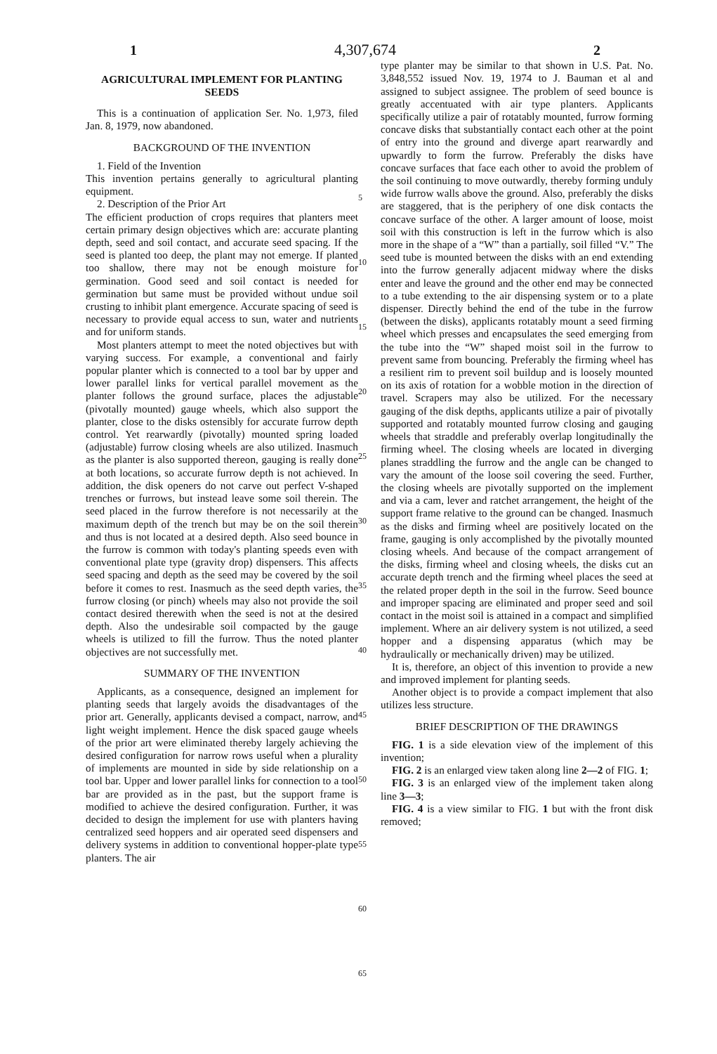1 4,307,674 2
AGRICULTURAL IMPLEMENT FOR PLANTING SEEDS
This is a continuation of application Ser. No. 1,973, filed Jan. 8, 1979, now abandoned.
BACKGROUND OF THE INVENTION
1. Field of the Invention
This invention pertains generally to agricultural planting equipment.
2. Description of the Prior Art
The efficient production of crops requires that planters meet certain primary design objectives which are: accurate planting depth, seed and soil contact, and accurate seed spacing. If the seed is planted too deep, the plant may not emerge. If planted too shallow, there may not be enough moisture for germination. Good seed and soil contact is needed for germination but same must be provided without undue soil crusting to inhibit plant emergence. Accurate spacing of seed is necessary to provide equal access to sun, water and nutrients and for uniform stands.
Most planters attempt to meet the noted objectives but with varying success. For example, a conventional and fairly popular planter which is connected to a tool bar by upper and lower parallel links for vertical parallel movement as the planter follows the ground surface, places the adjustable (pivotally mounted) gauge wheels, which also support the planter, close to the disks ostensibly for accurate furrow depth control. Yet rearwardly (pivotally) mounted spring loaded (adjustable) furrow closing wheels are also utilized. Inasmuch as the planter is also supported thereon, gauging is really done at both locations, so accurate furrow depth is not achieved. In addition, the disk openers do not carve out perfect V-shaped trenches or furrows, but instead leave some soil therein. The seed placed in the furrow therefore is not necessarily at the maximum depth of the trench but may be on the soil therein and thus is not located at a desired depth. Also seed bounce in the furrow is common with today's planting speeds even with conventional plate type (gravity drop) dispensers. This affects seed spacing and depth as the seed may be covered by the soil before it comes to rest. Inasmuch as the seed depth varies, the furrow closing (or pinch) wheels may also not provide the soil contact desired therewith when the seed is not at the desired depth. Also the undesirable soil compacted by the gauge wheels is utilized to fill the furrow. Thus the noted planter objectives are not successfully met.
SUMMARY OF THE INVENTION
Applicants, as a consequence, designed an implement for planting seeds that largely avoids the disadvantages of the prior art. Generally, applicants devised a compact, narrow, and light weight implement. Hence the disk spaced gauge wheels of the prior art were eliminated thereby largely achieving the desired configuration for narrow rows useful when a plurality of implements are mounted in side by side relationship on a tool bar. Upper and lower parallel links for connection to a tool bar are provided as in the past, but the support frame is modified to achieve the desired configuration. Further, it was decided to design the implement for use with planters having centralized seed hoppers and air operated seed dispensers and delivery systems in addition to conventional hopper-plate type planters. The air
5
10
15
20
25
30
35
40
45
50
55
60
65
type planter may be similar to that shown in U.S. Pat. No. 3,848,552 issued Nov. 19, 1974 to J. Bauman et al and assigned to subject assignee. The problem of seed bounce is greatly accentuated with air type planters. Applicants specifically utilize a pair of rotatably mounted, furrow forming concave disks that substantially contact each other at the point of entry into the ground and diverge apart rearwardly and upwardly to form the furrow. Preferably the disks have concave surfaces that face each other to avoid the problem of the soil continuing to move outwardly, thereby forming unduly wide furrow walls above the ground. Also, preferably the disks are staggered, that is the periphery of one disk contacts the concave surface of the other. A larger amount of loose, moist soil with this construction is left in the furrow which is also more in the shape of a “W” than a partially, soil filled “V.” The seed tube is mounted between the disks with an end extending into the furrow generally adjacent midway where the disks enter and leave the ground and the other end may be connected to a tube extending to the air dispensing system or to a plate dispenser. Directly behind the end of the tube in the furrow (between the disks), applicants rotatably mount a seed firming wheel which presses and encapsulates the seed emerging from the tube into the “W” shaped moist soil in the furrow to prevent same from bouncing. Preferably the firming wheel has a resilient rim to prevent soil buildup and is loosely mounted on its axis of rotation for a wobble motion in the direction of travel. Scrapers may also be utilized. For the necessary gauging of the disk depths, applicants utilize a pair of pivotally supported and rotatably mounted furrow closing and gauging wheels that straddle and preferably overlap longitudinally the firming wheel. The closing wheels are located in diverging planes straddling the furrow and the angle can be changed to vary the amount of the loose soil covering the seed. Further, the closing wheels are pivotally supported on the implement and via a cam, lever and ratchet arrangement, the height of the support frame relative to the ground can be changed. Inasmuch as the disks and firming wheel are positively located on the frame, gauging is only accomplished by the pivotally mounted closing wheels. And because of the compact arrangement of the disks, firming wheel and closing wheels, the disks cut an accurate depth trench and the firming wheel places the seed at the related proper depth in the soil in the furrow. Seed bounce and improper spacing are eliminated and proper seed and soil contact in the moist soil is attained in a compact and simplified implement. Where an air delivery system is not utilized, a seed hopper and a dispensing apparatus (which may be hydraulically or mechanically driven) may be utilized.
It is, therefore, an object of this invention to provide a new and improved implement for planting seeds.
Another object is to provide a compact implement that also utilizes less structure.
BRIEF DESCRIPTION OF THE DRAWINGS
FIG. 1 is a side elevation view of the implement of this invention;
FIG. 2 is an enlarged view taken along line 2—2 of FIG. 1;
FIG. 3 is an enlarged view of the implement taken along line 3—3;
FIG. 4 is a view similar to FIG. 1 but with the front disk removed;